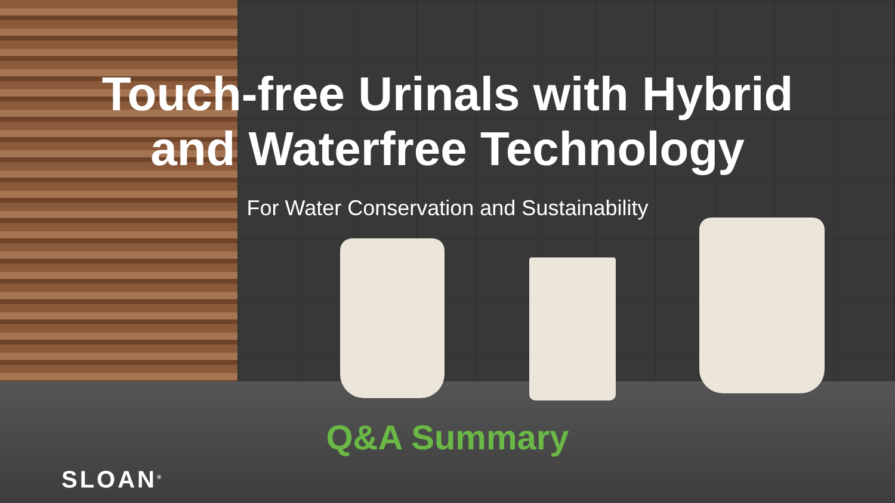Touch-free Urinals with Hybrid
and Waterfree Technology
For Water Conservation and Sustainability
Q&A Summary
SLOAN<sup>®</sup>